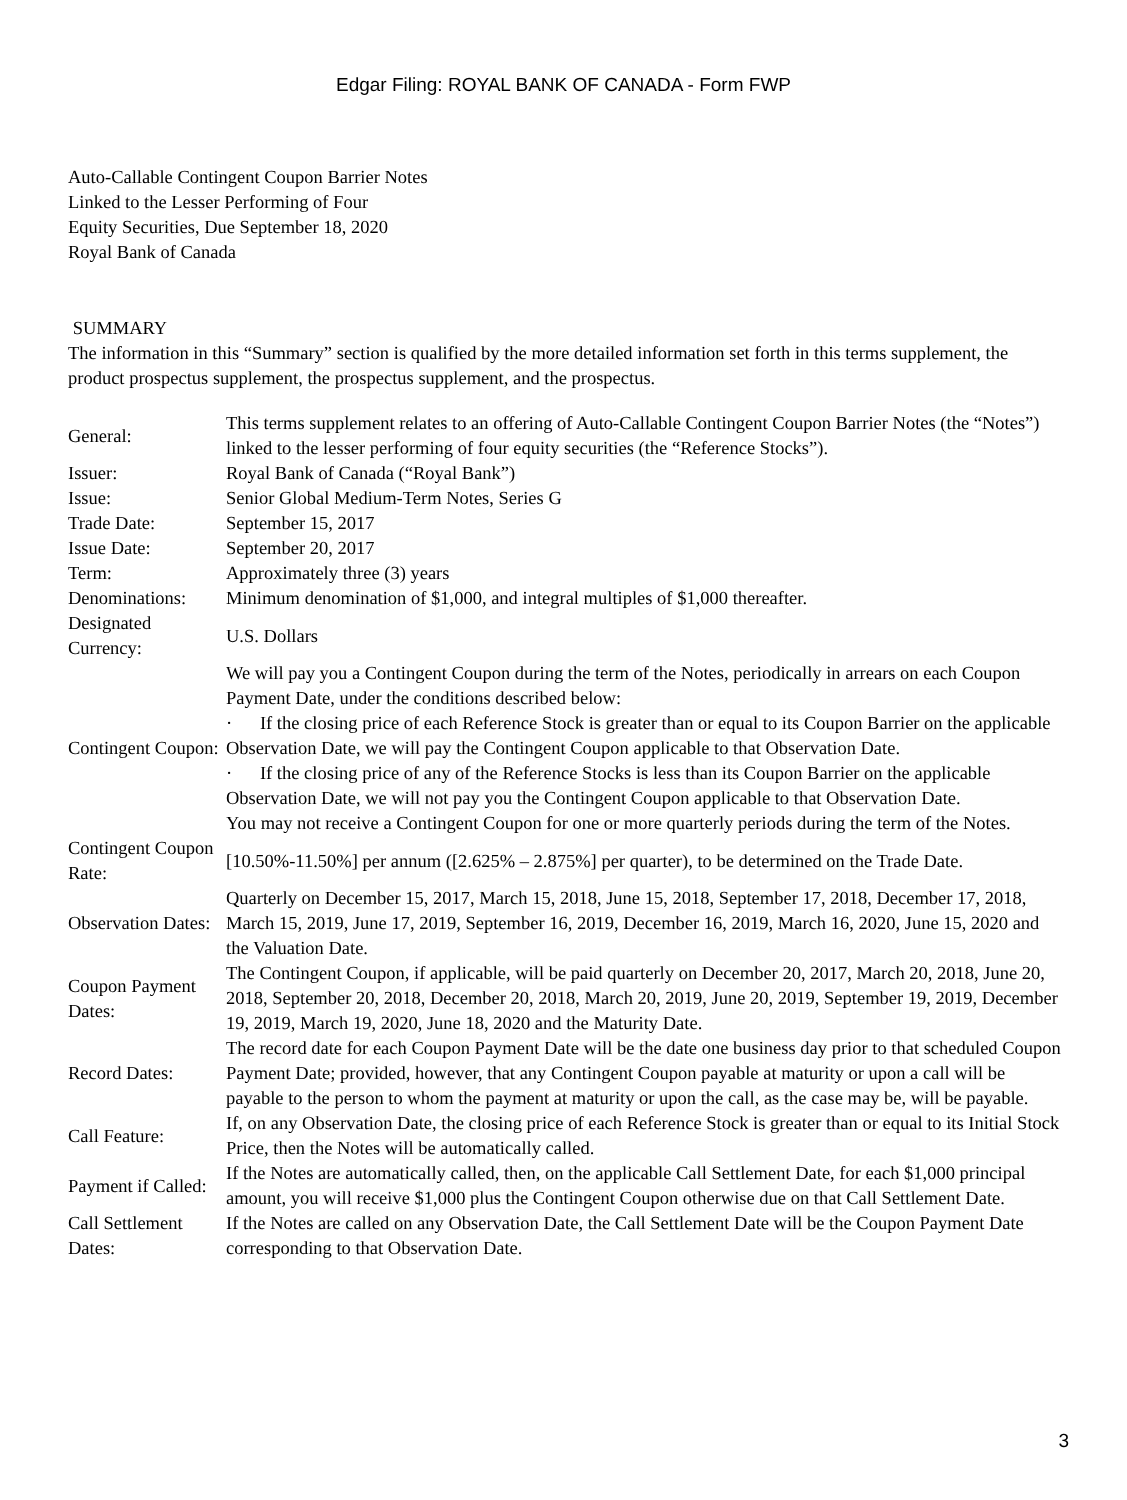Edgar Filing: ROYAL BANK OF CANADA - Form FWP
Auto-Callable Contingent Coupon Barrier Notes
Linked to the Lesser Performing of Four
Equity Securities, Due September 18, 2020
Royal Bank of Canada
SUMMARY
The information in this “Summary” section is qualified by the more detailed information set forth in this terms supplement, the product prospectus supplement, the prospectus supplement, and the prospectus.
| General: | This terms supplement relates to an offering of Auto-Callable Contingent Coupon Barrier Notes (the “Notes”) linked to the lesser performing of four equity securities (the “Reference Stocks”). |
| Issuer: | Royal Bank of Canada (“Royal Bank”) |
| Issue: | Senior Global Medium-Term Notes, Series G |
| Trade Date: | September 15, 2017 |
| Issue Date: | September 20, 2017 |
| Term: | Approximately three (3) years |
| Denominations: | Minimum denomination of $1,000, and integral multiples of $1,000 thereafter. |
| Designated Currency: | U.S. Dollars |
| Contingent Coupon: | We will pay you a Contingent Coupon during the term of the Notes, periodically in arrears on each Coupon Payment Date, under the conditions described below: · If the closing price of each Reference Stock is greater than or equal to its Coupon Barrier on the applicable Observation Date, we will pay the Contingent Coupon applicable to that Observation Date. · If the closing price of any of the Reference Stocks is less than its Coupon Barrier on the applicable Observation Date, we will not pay you the Contingent Coupon applicable to that Observation Date. You may not receive a Contingent Coupon for one or more quarterly periods during the term of the Notes. |
| Contingent Coupon Rate: | [10.50%-11.50%] per annum ([2.625% – 2.875%] per quarter), to be determined on the Trade Date. |
| Observation Dates: | Quarterly on December 15, 2017, March 15, 2018, June 15, 2018, September 17, 2018, December 17, 2018, March 15, 2019, June 17, 2019, September 16, 2019, December 16, 2019, March 16, 2020, June 15, 2020 and the Valuation Date. |
| Coupon Payment Dates: | The Contingent Coupon, if applicable, will be paid quarterly on December 20, 2017, March 20, 2018, June 20, 2018, September 20, 2018, December 20, 2018, March 20, 2019, June 20, 2019, September 19, 2019, December 19, 2019, March 19, 2020, June 18, 2020 and the Maturity Date. |
| Record Dates: | The record date for each Coupon Payment Date will be the date one business day prior to that scheduled Coupon Payment Date; provided, however, that any Contingent Coupon payable at maturity or upon a call will be payable to the person to whom the payment at maturity or upon the call, as the case may be, will be payable. |
| Call Feature: | If, on any Observation Date, the closing price of each Reference Stock is greater than or equal to its Initial Stock Price, then the Notes will be automatically called. |
| Payment if Called: | If the Notes are automatically called, then, on the applicable Call Settlement Date, for each $1,000 principal amount, you will receive $1,000 plus the Contingent Coupon otherwise due on that Call Settlement Date. |
| Call Settlement Dates: | If the Notes are called on any Observation Date, the Call Settlement Date will be the Coupon Payment Date corresponding to that Observation Date. |
3